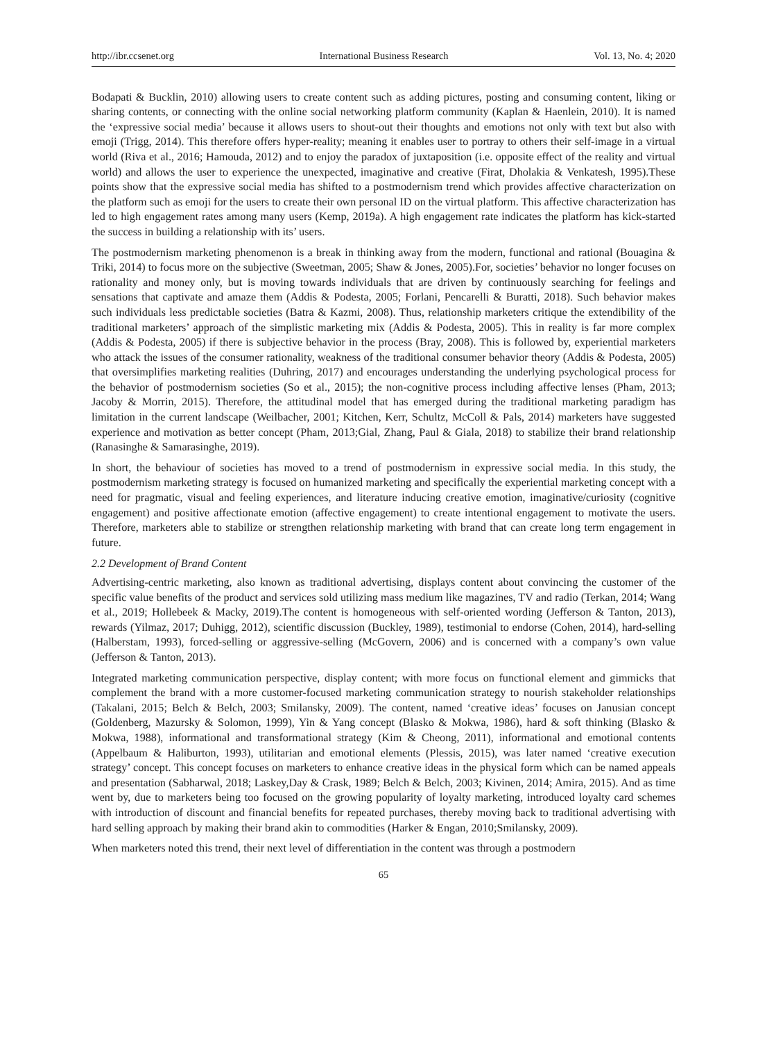http://ibr.ccsenet.org International Business Research Vol. 13, No. 4; 2020
Bodapati & Bucklin, 2010) allowing users to create content such as adding pictures, posting and consuming content, liking or sharing contents, or connecting with the online social networking platform community (Kaplan & Haenlein, 2010). It is named the ‘expressive social media’ because it allows users to shout-out their thoughts and emotions not only with text but also with emoji (Trigg, 2014). This therefore offers hyper-reality; meaning it enables user to portray to others their self-image in a virtual world (Riva et al., 2016; Hamouda, 2012) and to enjoy the paradox of juxtaposition (i.e. opposite effect of the reality and virtual world) and allows the user to experience the unexpected, imaginative and creative (Firat, Dholakia & Venkatesh, 1995).These points show that the expressive social media has shifted to a postmodernism trend which provides affective characterization on the platform such as emoji for the users to create their own personal ID on the virtual platform. This affective characterization has led to high engagement rates among many users (Kemp, 2019a). A high engagement rate indicates the platform has kick-started the success in building a relationship with its’ users.
The postmodernism marketing phenomenon is a break in thinking away from the modern, functional and rational (Bouagina & Triki, 2014) to focus more on the subjective (Sweetman, 2005; Shaw & Jones, 2005).For, societies’ behavior no longer focuses on rationality and money only, but is moving towards individuals that are driven by continuously searching for feelings and sensations that captivate and amaze them (Addis & Podesta, 2005; Forlani, Pencarelli & Buratti, 2018). Such behavior makes such individuals less predictable societies (Batra & Kazmi, 2008). Thus, relationship marketers critique the extendibility of the traditional marketers’ approach of the simplistic marketing mix (Addis & Podesta, 2005). This in reality is far more complex (Addis & Podesta, 2005) if there is subjective behavior in the process (Bray, 2008). This is followed by, experiential marketers who attack the issues of the consumer rationality, weakness of the traditional consumer behavior theory (Addis & Podesta, 2005) that oversimplifies marketing realities (Duhring, 2017) and encourages understanding the underlying psychological process for the behavior of postmodernism societies (So et al., 2015); the non-cognitive process including affective lenses (Pham, 2013; Jacoby & Morrin, 2015). Therefore, the attitudinal model that has emerged during the traditional marketing paradigm has limitation in the current landscape (Weilbacher, 2001; Kitchen, Kerr, Schultz, McColl & Pals, 2014) marketers have suggested experience and motivation as better concept (Pham, 2013;Gial, Zhang, Paul & Giala, 2018) to stabilize their brand relationship (Ranasinghe & Samarasinghe, 2019).
In short, the behaviour of societies has moved to a trend of postmodernism in expressive social media. In this study, the postmodernism marketing strategy is focused on humanized marketing and specifically the experiential marketing concept with a need for pragmatic, visual and feeling experiences, and literature inducing creative emotion, imaginative/curiosity (cognitive engagement) and positive affectionate emotion (affective engagement) to create intentional engagement to motivate the users. Therefore, marketers able to stabilize or strengthen relationship marketing with brand that can create long term engagement in future.
2.2 Development of Brand Content
Advertising-centric marketing, also known as traditional advertising, displays content about convincing the customer of the specific value benefits of the product and services sold utilizing mass medium like magazines, TV and radio (Terkan, 2014; Wang et al., 2019; Hollebeek & Macky, 2019).The content is homogeneous with self-oriented wording (Jefferson & Tanton, 2013), rewards (Yilmaz, 2017; Duhigg, 2012), scientific discussion (Buckley, 1989), testimonial to endorse (Cohen, 2014), hard-selling (Halberstam, 1993), forced-selling or aggressive-selling (McGovern, 2006) and is concerned with a company’s own value (Jefferson & Tanton, 2013).
Integrated marketing communication perspective, display content; with more focus on functional element and gimmicks that complement the brand with a more customer-focused marketing communication strategy to nourish stakeholder relationships (Takalani, 2015; Belch & Belch, 2003; Smilansky, 2009). The content, named ‘creative ideas’ focuses on Janusian concept (Goldenberg, Mazursky & Solomon, 1999), Yin & Yang concept (Blasko & Mokwa, 1986), hard & soft thinking (Blasko & Mokwa, 1988), informational and transformational strategy (Kim & Cheong, 2011), informational and emotional contents (Appelbaum & Haliburton, 1993), utilitarian and emotional elements (Plessis, 2015), was later named ‘creative execution strategy’ concept. This concept focuses on marketers to enhance creative ideas in the physical form which can be named appeals and presentation (Sabharwal, 2018; Laskey,Day & Crask, 1989; Belch & Belch, 2003; Kivinen, 2014; Amira, 2015). And as time went by, due to marketers being too focused on the growing popularity of loyalty marketing, introduced loyalty card schemes with introduction of discount and financial benefits for repeated purchases, thereby moving back to traditional advertising with hard selling approach by making their brand akin to commodities (Harker & Engan, 2010;Smilansky, 2009).
When marketers noted this trend, their next level of differentiation in the content was through a postmodern
65